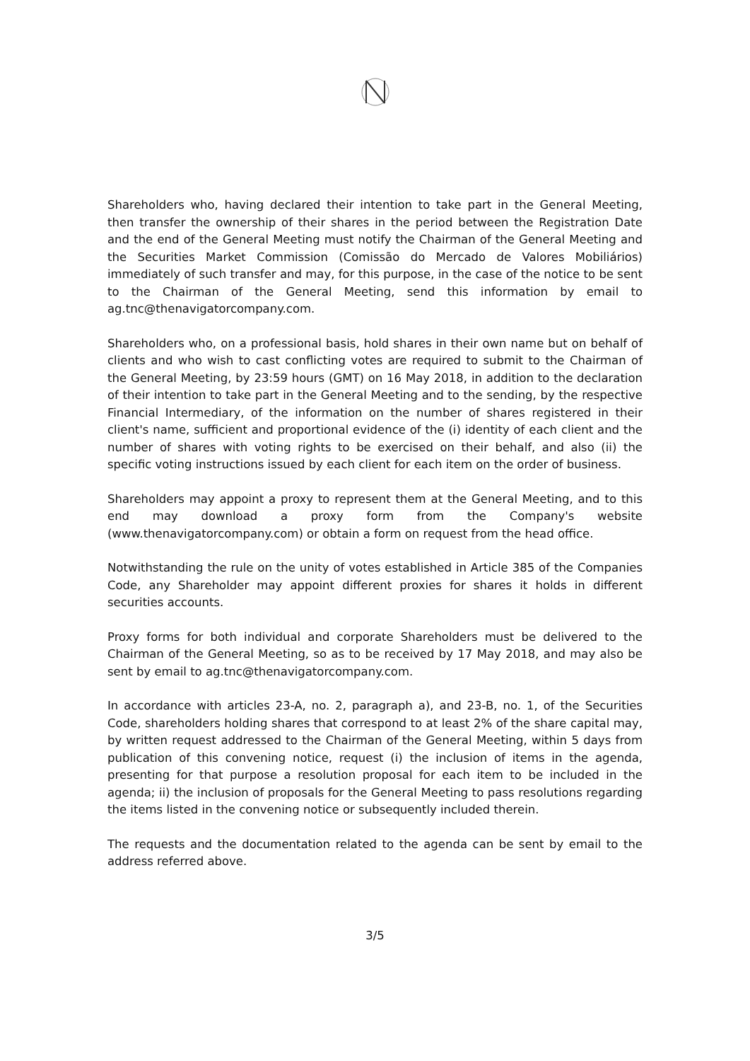Shareholders who, having declared their intention to take part in the General Meeting, then transfer the ownership of their shares in the period between the Registration Date and the end of the General Meeting must notify the Chairman of the General Meeting and the Securities Market Commission (Comissão do Mercado de Valores Mobiliários) immediately of such transfer and may, for this purpose, in the case of the notice to be sent to the Chairman of the General Meeting, send this information by email to ag.tnc@thenavigatorcompany.com.
Shareholders who, on a professional basis, hold shares in their own name but on behalf of clients and who wish to cast conflicting votes are required to submit to the Chairman of the General Meeting, by 23:59 hours (GMT) on 16 May 2018, in addition to the declaration of their intention to take part in the General Meeting and to the sending, by the respective Financial Intermediary, of the information on the number of shares registered in their client's name, sufficient and proportional evidence of the (i) identity of each client and the number of shares with voting rights to be exercised on their behalf, and also (ii) the specific voting instructions issued by each client for each item on the order of business.
Shareholders may appoint a proxy to represent them at the General Meeting, and to this end may download a proxy form from the Company's website (www.thenavigatorcompany.com) or obtain a form on request from the head office.
Notwithstanding the rule on the unity of votes established in Article 385 of the Companies Code, any Shareholder may appoint different proxies for shares it holds in different securities accounts.
Proxy forms for both individual and corporate Shareholders must be delivered to the Chairman of the General Meeting, so as to be received by 17 May 2018, and may also be sent by email to ag.tnc@thenavigatorcompany.com.
In accordance with articles 23-A, no. 2, paragraph a), and 23-B, no. 1, of the Securities Code, shareholders holding shares that correspond to at least 2% of the share capital may, by written request addressed to the Chairman of the General Meeting, within 5 days from publication of this convening notice, request (i) the inclusion of items in the agenda, presenting for that purpose a resolution proposal for each item to be included in the agenda; ii) the inclusion of proposals for the General Meeting to pass resolutions regarding the items listed in the convening notice or subsequently included therein.
The requests and the documentation related to the agenda can be sent by email to the address referred above.
3/5